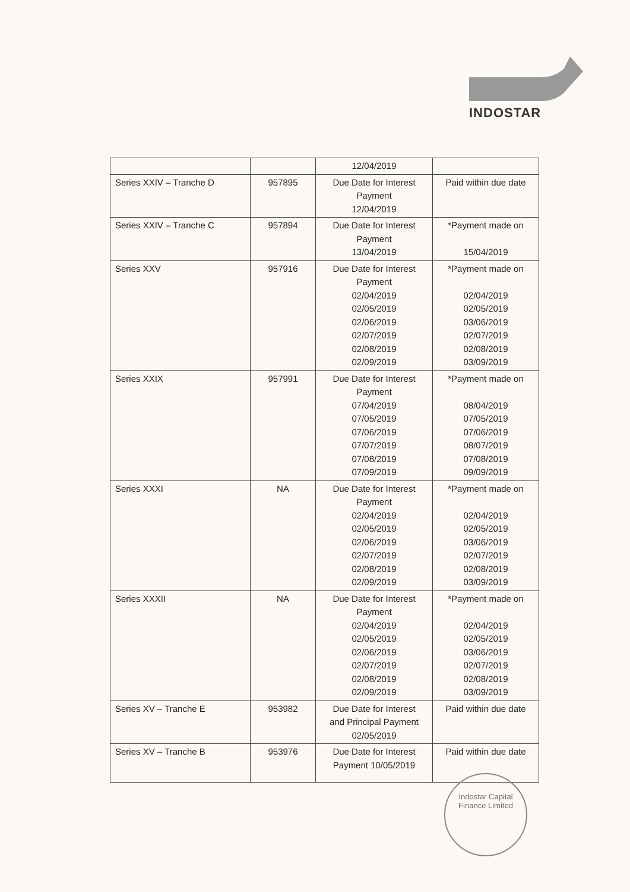INDOSTAR
| | | 12/04/2019 | |
| Series XXIV – Tranche D | 957895 | Due Date for Interest Payment 12/04/2019 | Paid within due date |
| Series XXIV – Tranche C | 957894 | Due Date for Interest Payment 13/04/2019 | *Payment made on 15/04/2019 |
| Series XXV | 957916 | Due Date for Interest Payment 02/04/2019 02/05/2019 02/06/2019 02/07/2019 02/08/2019 02/09/2019 | *Payment made on 02/04/2019 02/05/2019 03/06/2019 02/07/2019 02/08/2019 03/09/2019 |
| Series XXIX | 957991 | Due Date for Interest Payment 07/04/2019 07/05/2019 07/06/2019 07/07/2019 07/08/2019 07/09/2019 | *Payment made on 08/04/2019 07/05/2019 07/06/2019 08/07/2019 07/08/2019 09/09/2019 |
| Series XXXI | NA | Due Date for Interest Payment 02/04/2019 02/05/2019 02/06/2019 02/07/2019 02/08/2019 02/09/2019 | *Payment made on 02/04/2019 02/05/2019 03/06/2019 02/07/2019 02/08/2019 03/09/2019 |
| Series XXXII | NA | Due Date for Interest Payment 02/04/2019 02/05/2019 02/06/2019 02/07/2019 02/08/2019 02/09/2019 | *Payment made on 02/04/2019 02/05/2019 03/06/2019 02/07/2019 02/08/2019 03/09/2019 |
| Series XV – Tranche E | 953982 | Due Date for Interest and Principal Payment 02/05/2019 | Paid within due date |
| Series XV – Tranche B | 953976 | Due Date for Interest Payment 10/05/2019 | Paid within due date |
Indostar Capital Finance Limited